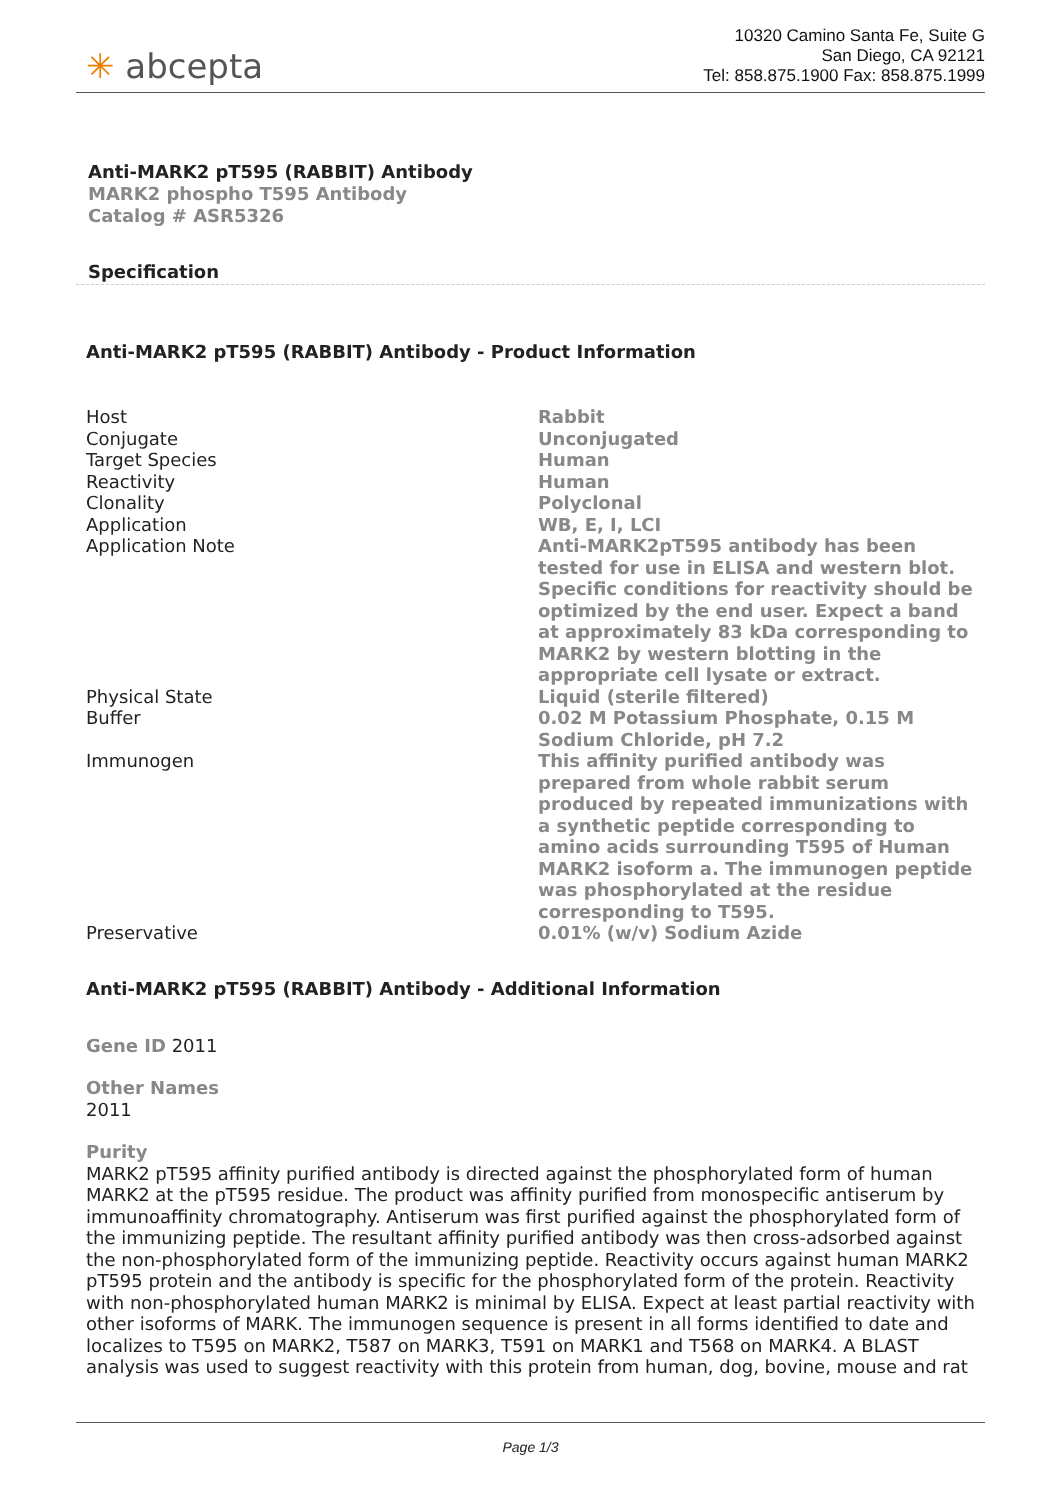✳ abcepta
10320 Camino Santa Fe, Suite G
San Diego, CA 92121
Tel: 858.875.1900 Fax: 858.875.1999
Anti-MARK2 pT595 (RABBIT) Antibody
MARK2 phospho T595 Antibody
Catalog # ASR5326
Specification
Anti-MARK2 pT595 (RABBIT) Antibody - Product Information
| Host | Rabbit |
| Conjugate | Unconjugated |
| Target Species | Human |
| Reactivity | Human |
| Clonality | Polyclonal |
| Application | WB, E, I, LCI |
| Application Note | Anti-MARK2pT595 antibody has been tested for use in ELISA and western blot. Specific conditions for reactivity should be optimized by the end user. Expect a band at approximately 83 kDa corresponding to MARK2 by western blotting in the appropriate cell lysate or extract. |
| Physical State | Liquid (sterile filtered) |
| Buffer | 0.02 M Potassium Phosphate, 0.15 M Sodium Chloride, pH 7.2 |
| Immunogen | This affinity purified antibody was prepared from whole rabbit serum produced by repeated immunizations with a synthetic peptide corresponding to amino acids surrounding T595 of Human MARK2 isoform a. The immunogen peptide was phosphorylated at the residue corresponding to T595. |
| Preservative | 0.01% (w/v) Sodium Azide |
Anti-MARK2 pT595 (RABBIT) Antibody - Additional Information
Gene ID 2011
Other Names
2011
Purity
MARK2 pT595 affinity purified antibody is directed against the phosphorylated form of human MARK2 at the pT595 residue. The product was affinity purified from monospecific antiserum by immunoaffinity chromatography. Antiserum was first purified against the phosphorylated form of the immunizing peptide. The resultant affinity purified antibody was then cross-adsorbed against the non-phosphorylated form of the immunizing peptide. Reactivity occurs against human MARK2 pT595 protein and the antibody is specific for the phosphorylated form of the protein. Reactivity with non-phosphorylated human MARK2 is minimal by ELISA. Expect at least partial reactivity with other isoforms of MARK. The immunogen sequence is present in all forms identified to date and localizes to T595 on MARK2, T587 on MARK3, T591 on MARK1 and T568 on MARK4. A BLAST analysis was used to suggest reactivity with this protein from human, dog, bovine, mouse and rat
Page 1/3